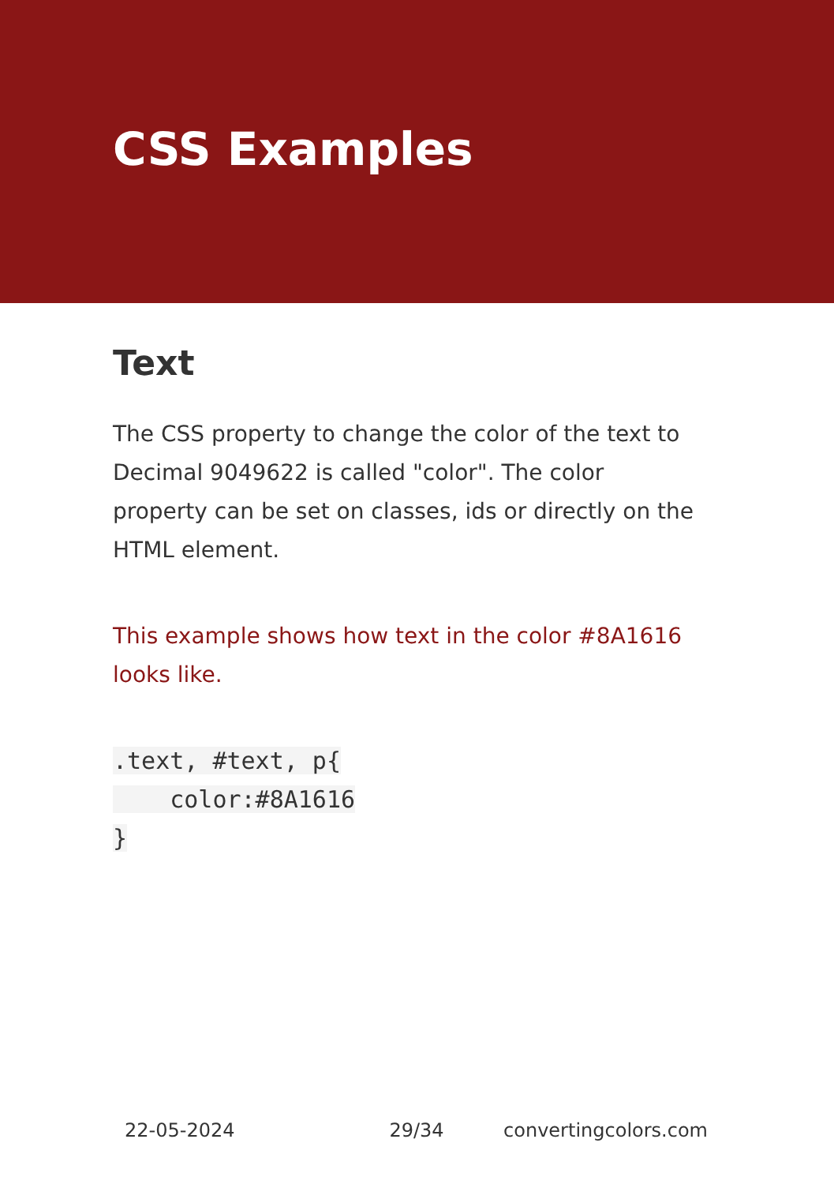CSS Examples
Text
The CSS property to change the color of the text to Decimal 9049622 is called "color". The color property can be set on classes, ids or directly on the HTML element.
This example shows how text in the color #8A1616 looks like.
.text, #text, p{
    color:#8A1616
}
22-05-2024 29/34 convertingcolors.com